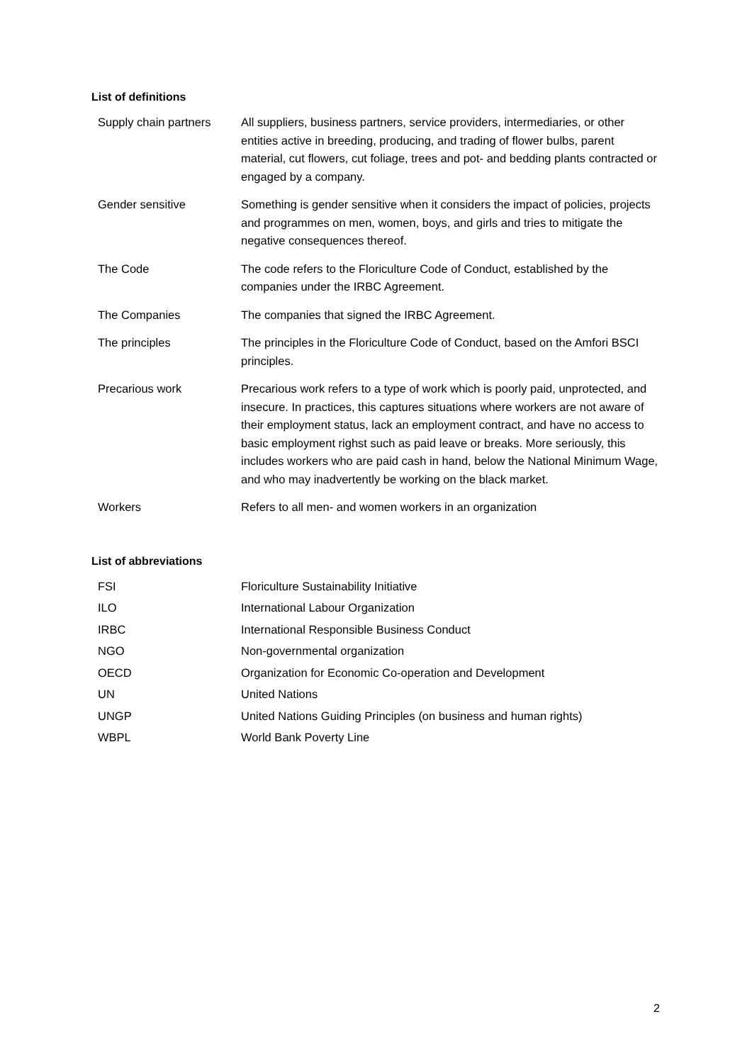List of definitions
| Supply chain partners | All suppliers, business partners, service providers, intermediaries, or other entities active in breeding, producing, and trading of flower bulbs, parent material, cut flowers, cut foliage, trees and pot- and bedding plants contracted or engaged by a company. |
| Gender sensitive | Something is gender sensitive when it considers the impact of policies, projects and programmes on men, women, boys, and girls and tries to mitigate the negative consequences thereof. |
| The Code | The code refers to the Floriculture Code of Conduct, established by the companies under the IRBC Agreement. |
| The Companies | The companies that signed the IRBC Agreement. |
| The principles | The principles in the Floriculture Code of Conduct, based on the Amfori BSCI principles. |
| Precarious work | Precarious work refers to a type of work which is poorly paid, unprotected, and insecure. In practices, this captures situations where workers are not aware of their employment status, lack an employment contract, and have no access to basic employment righst such as paid leave or breaks. More seriously, this includes workers who are paid cash in hand, below the National Minimum Wage, and who may inadvertently be working on the black market. |
| Workers | Refers to all men- and women workers in an organization |
List of abbreviations
| FSI | Floriculture Sustainability Initiative |
| ILO | International Labour Organization |
| IRBC | International Responsible Business Conduct |
| NGO | Non-governmental organization |
| OECD | Organization for Economic Co-operation and Development |
| UN | United Nations |
| UNGP | United Nations Guiding Principles (on business and human rights) |
| WBPL | World Bank Poverty Line |
2